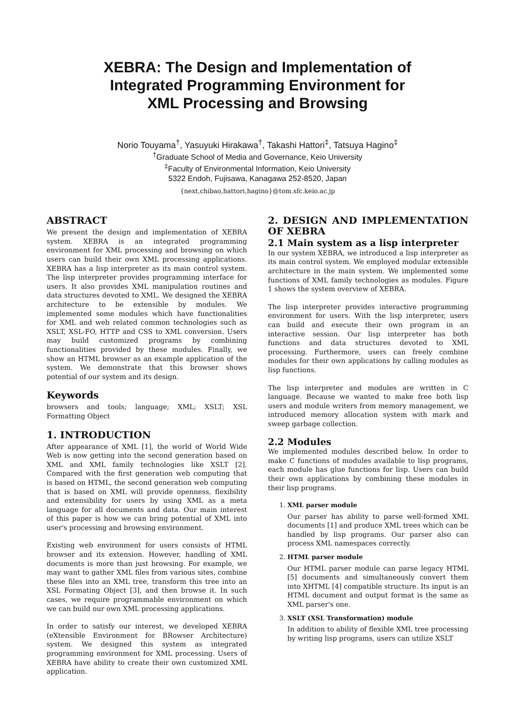XEBRA: The Design and Implementation of
Integrated Programming Environment for
XML Processing and Browsing
Norio Touyama<sup>†</sup>, Yasuyuki Hirakawa<sup>†</sup>, Takashi Hattori<sup>‡</sup>, Tatsuya Hagino<sup>‡</sup>
<sup>†</sup> Graduate School of Media and Governance, Keio University
<sup>‡</sup> Faculty of Environmental Information, Keio University
5322 Endoh, Fujisawa, Kanagawa 252-8520, Japan
{next,chibao,hattori,hagino}@tom.sfc.keio.ac.jp
ABSTRACT
We present the design and implementation of XEBRA system. XEBRA is an integrated programming environment for XML processing and browsing on which users can build their own XML processing applications. XEBRA has a lisp interpreter as its main control system. The lisp interpreter provides programming interface for users. It also provides XML manipulation routines and data structures devoted to XML. We designed the XEBRA architecture to be extensible by modules. We implemented some modules which have functionalities for XML and web related common technologies such as XSLT, XSL-FO, HTTP and CSS to XML conversion. Users may build customized programs by combining functionalities provided by these modules. Finally, we show an HTML browser as an example application of the system. We demonstrate that this browser shows potential of our system and its design.
Keywords
browsers and tools; language; XML; XSLT; XSL Formatting Object
1. INTRODUCTION
After appearance of XML [1], the world of World Wide Web is now getting into the second generation based on XML and XML family technologies like XSLT [2]. Compared with the first generation web computing that is based on HTML, the second generation web computing that is based on XML will provide openness, flexibility and extensibility for users by using XML as a meta language for all documents and data. Our main interest of this paper is how we can bring potential of XML into user's processing and browsing environment.
Existing web environment for users consists of HTML browser and its extension. However, handling of XML documents is more than just browsing. For example, we may want to gather XML files from various sites, combine these files into an XML tree, transform this tree into an XSL Formating Object [3], and then browse it. In such cases, we require programmable environment on which we can build our own XML processing applications.
In order to satisfy our interest, we developed XEBRA (eXtensible Environment for BRowser Architecture) system. We designed this system as integrated programming environment for XML processing. Users of XEBRA have ability to create their own customized XML application.
2. DESIGN AND IMPLEMENTATION OF XEBRA
2.1 Main system as a lisp interpreter
In our system XEBRA, we introduced a lisp interpreter as its main control system. We employed modular extensible architecture in the main system. We implemented some functions of XML family technologies as modules. Figure 1 shows the system overview of XEBRA.
The lisp interpreter provides interactive programming environment for users. With the lisp interpreter, users can build and execute their own program in an interactive session. Our lisp interpreter has both functions and data structures devoted to XML processing. Furthermore, users can freely combine modules for their own applications by calling modules as lisp functions.
The lisp interpreter and modules are written in C language. Because we wanted to make free both lisp users and module writers from memory management, we introduced memory allocation system with mark and sweep garbage collection.
2.2 Modules
We implemented modules described below. In order to make C functions of modules available to lisp programs, each module has glue functions for lisp. Users can build their own applications by combining these modules in their lisp programs.
1. XML parser module
Our parser has ability to parse well-formed XML documents [1] and produce XML trees which can be handled by lisp programs. Our parser also can process XML namespaces correctly.
2. HTML parser module
Our HTML parser module can parse legacy HTML [5] documents and simultaneously convert them into XHTML [4] compatible structure. Its input is an HTML document and output format is the same as XML parser's one.
3. XSLT (XSL Transformation) module
In addition to ability of flexible XML tree processing by writing lisp programs, users can utilize XSLT